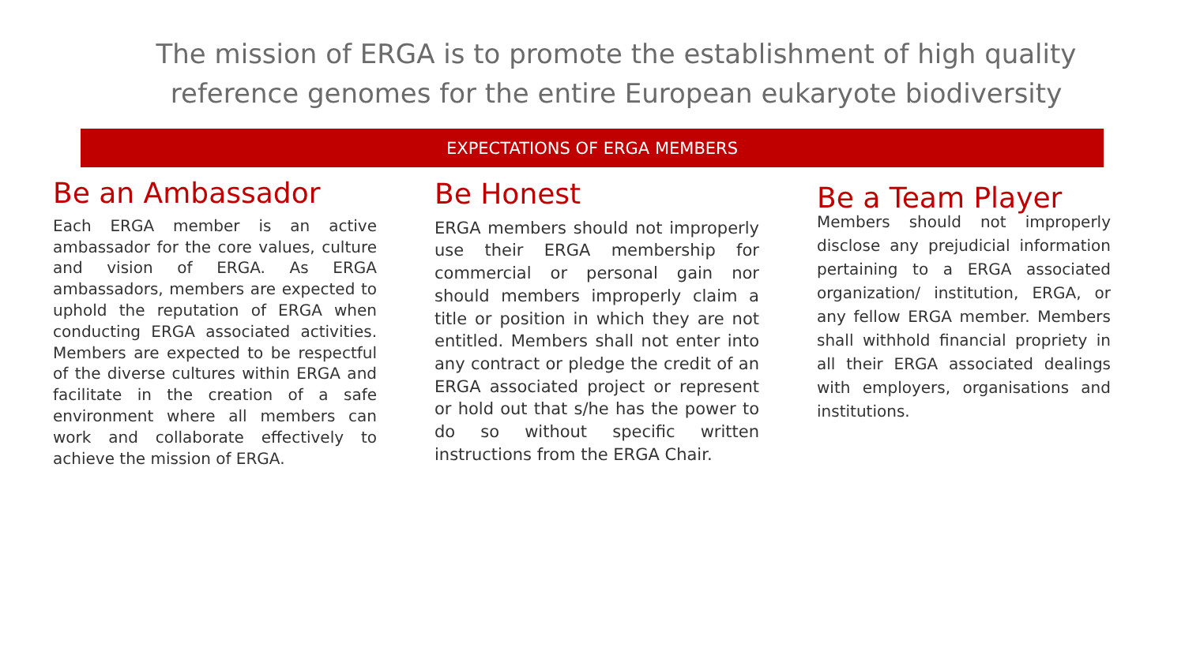The mission of ERGA is to promote the establishment of high quality
reference genomes for the entire European eukaryote biodiversity
EXPECTATIONS OF ERGA MEMBERS
Be an Ambassador
Each ERGA member is an active ambassador for the core values, culture and vision of ERGA. As ERGA ambassadors, members are expected to uphold the reputation of ERGA when conducting ERGA associated activities. Members are expected to be respectful of the diverse cultures within ERGA and facilitate in the creation of a safe environment where all members can work and collaborate effectively to achieve the mission of ERGA.
Be Honest
ERGA members should not improperly use their ERGA membership for commercial or personal gain nor should members improperly claim a title or position in which they are not entitled. Members shall not enter into any contract or pledge the credit of an ERGA associated project or represent or hold out that s/he has the power to do so without specific written instructions from the ERGA Chair.
Be a Team Player
Members should not improperly disclose any prejudicial information pertaining to a ERGA associated organization/ institution, ERGA, or any fellow ERGA member. Members shall withhold financial propriety in all their ERGA associated dealings with employers, organisations and institutions.